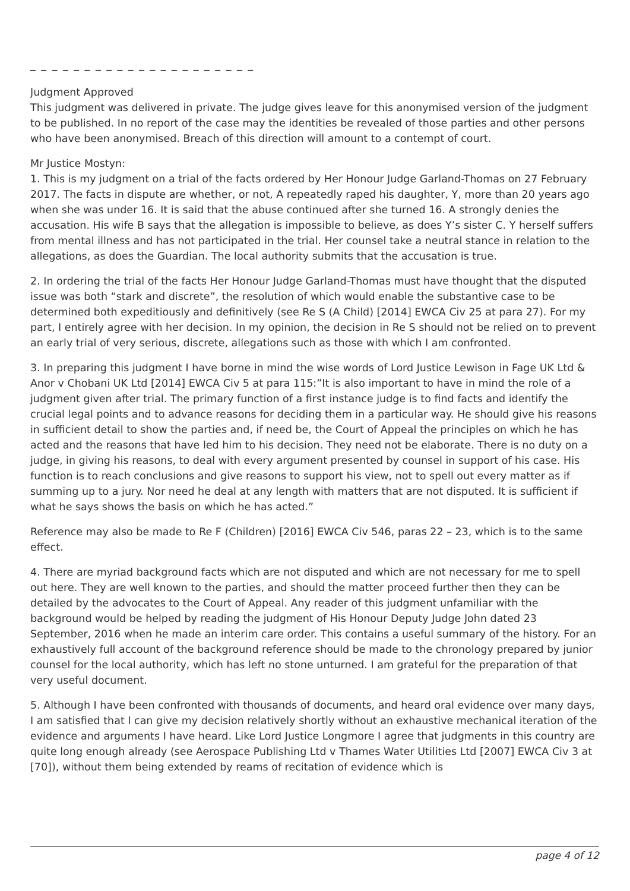_ _ _ _ _ _ _ _ _ _ _ _ _ _ _ _ _ _ _ _ _
Judgment Approved
This judgment was delivered in private. The judge gives leave for this anonymised version of the judgment to be published. In no report of the case may the identities be revealed of those parties and other persons who have been anonymised. Breach of this direction will amount to a contempt of court.
Mr Justice Mostyn:
1. This is my judgment on a trial of the facts ordered by Her Honour Judge Garland-Thomas on 27 February 2017. The facts in dispute are whether, or not, A repeatedly raped his daughter, Y, more than 20 years ago when she was under 16. It is said that the abuse continued after she turned 16. A strongly denies the accusation. His wife B says that the allegation is impossible to believe, as does Y’s sister C. Y herself suffers from mental illness and has not participated in the trial. Her counsel take a neutral stance in relation to the allegations, as does the Guardian. The local authority submits that the accusation is true.
2. In ordering the trial of the facts Her Honour Judge Garland-Thomas must have thought that the disputed issue was both “stark and discrete”, the resolution of which would enable the substantive case to be determined both expeditiously and definitively (see Re S (A Child) [2014] EWCA Civ 25 at para 27). For my part, I entirely agree with her decision. In my opinion, the decision in Re S should not be relied on to prevent an early trial of very serious, discrete, allegations such as those with which I am confronted.
3. In preparing this judgment I have borne in mind the wise words of Lord Justice Lewison in Fage UK Ltd & Anor v Chobani UK Ltd [2014] EWCA Civ 5 at para 115:”It is also important to have in mind the role of a judgment given after trial. The primary function of a first instance judge is to find facts and identify the crucial legal points and to advance reasons for deciding them in a particular way. He should give his reasons in sufficient detail to show the parties and, if need be, the Court of Appeal the principles on which he has acted and the reasons that have led him to his decision. They need not be elaborate. There is no duty on a judge, in giving his reasons, to deal with every argument presented by counsel in support of his case. His function is to reach conclusions and give reasons to support his view, not to spell out every matter as if summing up to a jury. Nor need he deal at any length with matters that are not disputed. It is sufficient if what he says shows the basis on which he has acted.”
Reference may also be made to Re F (Children) [2016] EWCA Civ 546, paras 22 – 23, which is to the same effect.
4. There are myriad background facts which are not disputed and which are not necessary for me to spell out here. They are well known to the parties, and should the matter proceed further then they can be detailed by the advocates to the Court of Appeal. Any reader of this judgment unfamiliar with the background would be helped by reading the judgment of His Honour Deputy Judge John dated 23 September, 2016 when he made an interim care order. This contains a useful summary of the history. For an exhaustively full account of the background reference should be made to the chronology prepared by junior counsel for the local authority, which has left no stone unturned. I am grateful for the preparation of that very useful document.
5. Although I have been confronted with thousands of documents, and heard oral evidence over many days, I am satisfied that I can give my decision relatively shortly without an exhaustive mechanical iteration of the evidence and arguments I have heard. Like Lord Justice Longmore I agree that judgments in this country are quite long enough already (see Aerospace Publishing Ltd v Thames Water Utilities Ltd [2007] EWCA Civ 3 at [70]), without them being extended by reams of recitation of evidence which is
page 4 of 12